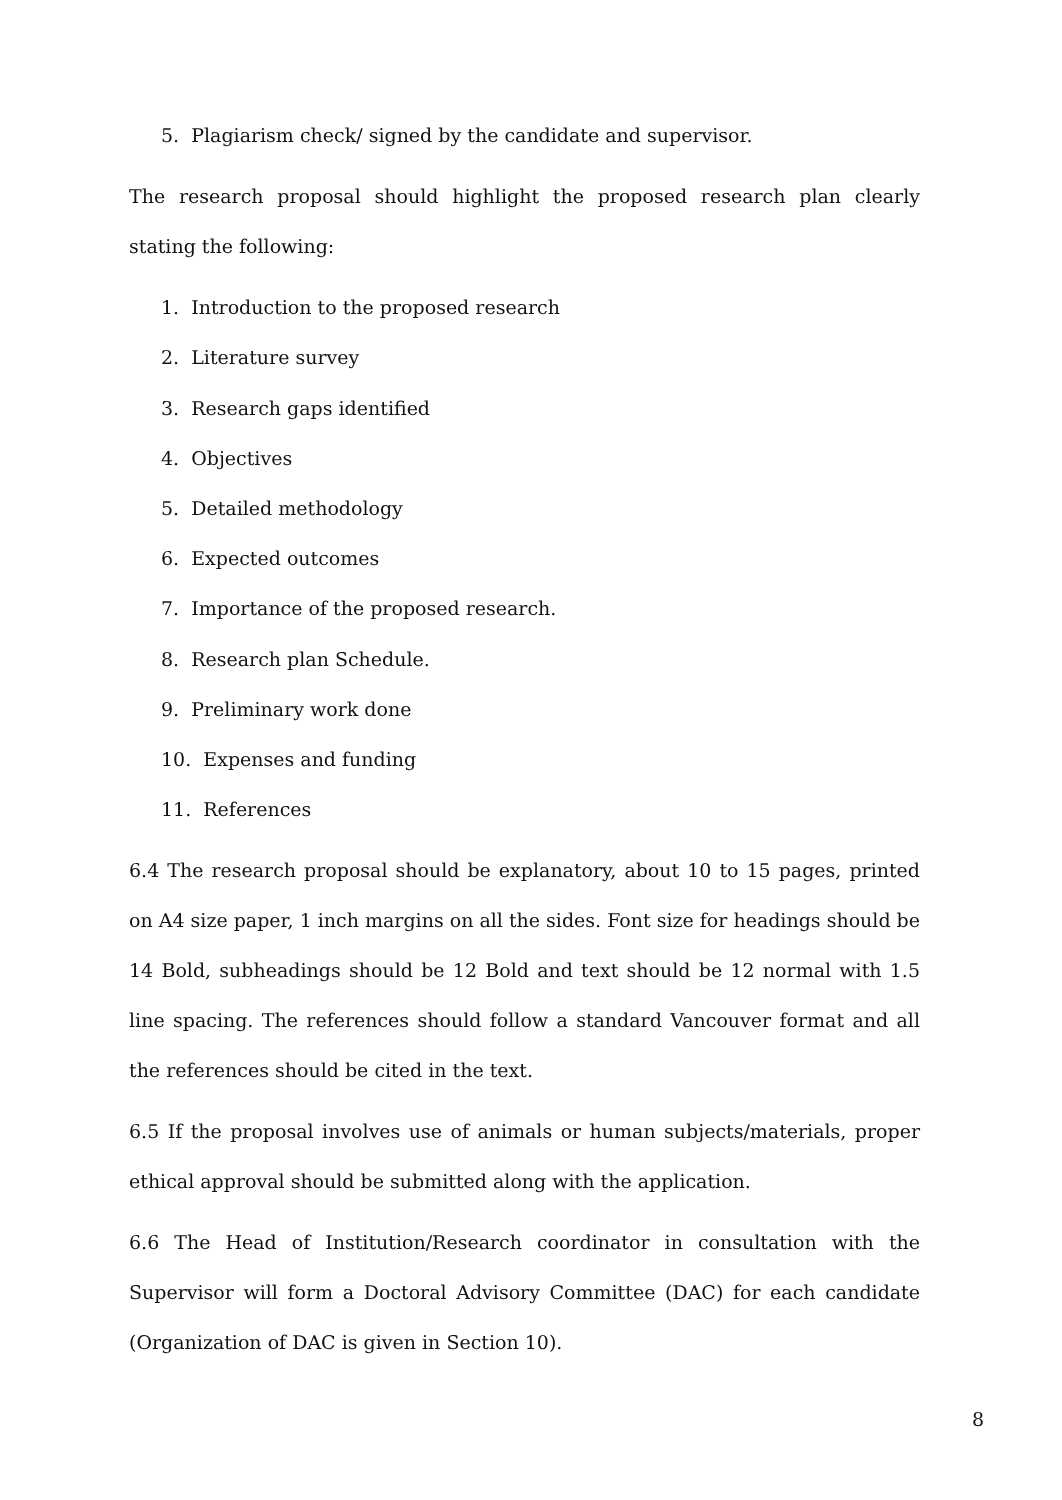5. Plagiarism check/ signed by the candidate and supervisor.
The research proposal should highlight the proposed research plan clearly stating the following:
1. Introduction to the proposed research
2. Literature survey
3. Research gaps identified
4. Objectives
5. Detailed methodology
6. Expected outcomes
7. Importance of the proposed research.
8. Research plan Schedule.
9. Preliminary work done
10. Expenses and funding
11. References
6.4 The research proposal should be explanatory, about 10 to 15 pages, printed on A4 size paper, 1 inch margins on all the sides. Font size for headings should be 14 Bold, subheadings should be 12 Bold and text should be 12 normal with 1.5 line spacing. The references should follow a standard Vancouver format and all the references should be cited in the text.
6.5 If the proposal involves use of animals or human subjects/materials, proper ethical approval should be submitted along with the application.
6.6 The Head of Institution/Research coordinator in consultation with the Supervisor will form a Doctoral Advisory Committee (DAC) for each candidate (Organization of DAC is given in Section 10).
8